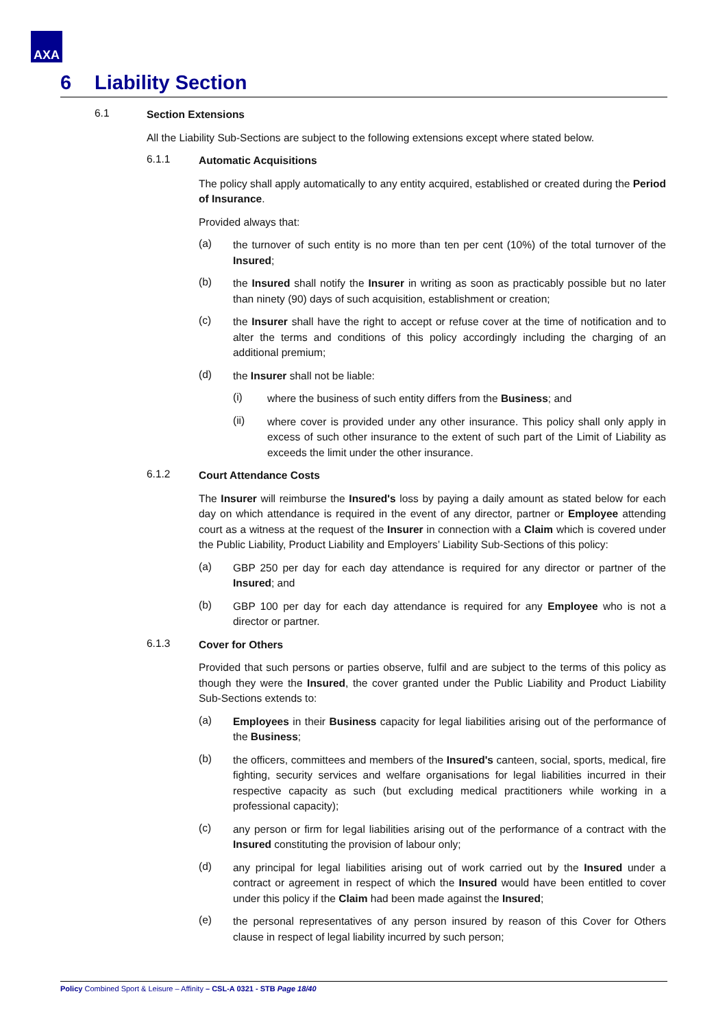AXA
6 Liability Section
6.1
Section Extensions
All the Liability Sub-Sections are subject to the following extensions except where stated below.
6.1.1
Automatic Acquisitions
The policy shall apply automatically to any entity acquired, established or created during the Period of Insurance.
Provided always that:
(a)
the turnover of such entity is no more than ten per cent (10%) of the total turnover of the Insured;
(b)
the Insured shall notify the Insurer in writing as soon as practicably possible but no later than ninety (90) days of such acquisition, establishment or creation;
(c)
the Insurer shall have the right to accept or refuse cover at the time of notification and to alter the terms and conditions of this policy accordingly including the charging of an additional premium;
(d)
the Insurer shall not be liable:
(i)
where the business of such entity differs from the Business; and
(ii)
where cover is provided under any other insurance. This policy shall only apply in excess of such other insurance to the extent of such part of the Limit of Liability as exceeds the limit under the other insurance.
6.1.2
Court Attendance Costs
The Insurer will reimburse the Insured's loss by paying a daily amount as stated below for each day on which attendance is required in the event of any director, partner or Employee attending court as a witness at the request of the Insurer in connection with a Claim which is covered under the Public Liability, Product Liability and Employers’ Liability Sub-Sections of this policy:
(a)
GBP 250 per day for each day attendance is required for any director or partner of the Insured; and
(b)
GBP 100 per day for each day attendance is required for any Employee who is not a director or partner.
6.1.3
Cover for Others
Provided that such persons or parties observe, fulfil and are subject to the terms of this policy as though they were the Insured, the cover granted under the Public Liability and Product Liability Sub-Sections extends to:
(a)
Employees in their Business capacity for legal liabilities arising out of the performance of the Business;
(b)
the officers, committees and members of the Insured's canteen, social, sports, medical, fire fighting, security services and welfare organisations for legal liabilities incurred in their respective capacity as such (but excluding medical practitioners while working in a professional capacity);
(c)
any person or firm for legal liabilities arising out of the performance of a contract with the Insured constituting the provision of labour only;
(d)
any principal for legal liabilities arising out of work carried out by the Insured under a contract or agreement in respect of which the Insured would have been entitled to cover under this policy if the Claim had been made against the Insured;
(e)
the personal representatives of any person insured by reason of this Cover for Others clause in respect of legal liability incurred by such person;
Policy Combined Sport & Leisure – Affinity – CSL-A 0321 - STB Page 18/40